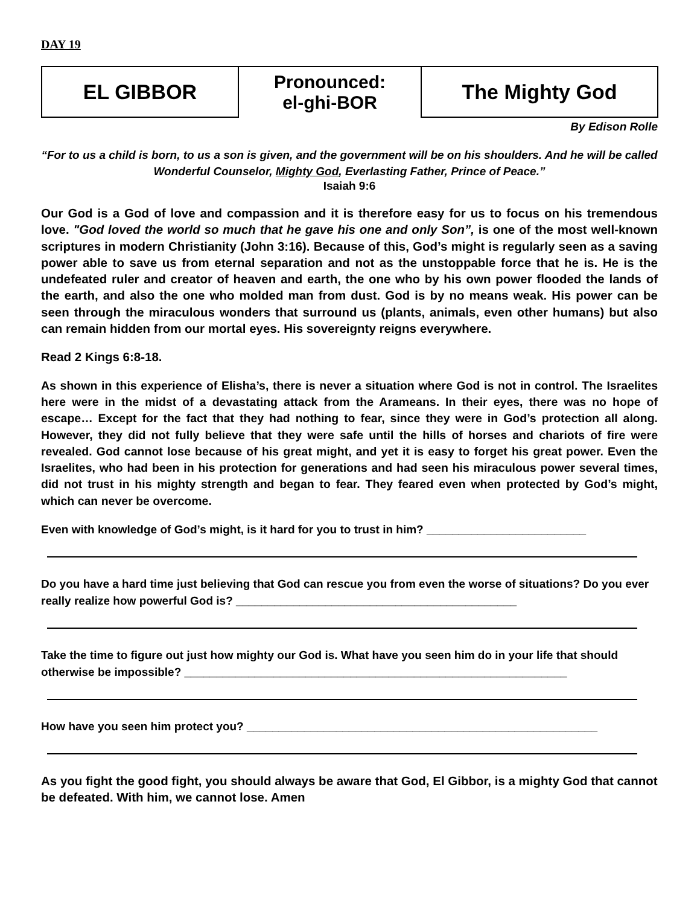DAY 19
| EL GIBBOR | Pronounced: el-ghi-BOR | The Mighty God |
By Edison Rolle
“For to us a child is born, to us a son is given, and the government will be on his shoulders. And he will be called Wonderful Counselor, Mighty God, Everlasting Father, Prince of Peace.”
Isaiah 9:6
Our God is a God of love and compassion and it is therefore easy for us to focus on his tremendous love. "God loved the world so much that he gave his one and only Son”, is one of the most well-known scriptures in modern Christianity (John 3:16). Because of this, God’s might is regularly seen as a saving power able to save us from eternal separation and not as the unstoppable force that he is. He is the undefeated ruler and creator of heaven and earth, the one who by his own power flooded the lands of the earth, and also the one who molded man from dust. God is by no means weak. His power can be seen through the miraculous wonders that surround us (plants, animals, even other humans) but also can remain hidden from our mortal eyes. His sovereignty reigns everywhere.
Read 2 Kings 6:8-18.
As shown in this experience of Elisha’s, there is never a situation where God is not in control. The Israelites here were in the midst of a devastating attack from the Arameans. In their eyes, there was no hope of escape… Except for the fact that they had nothing to fear, since they were in God’s protection all along. However, they did not fully believe that they were safe until the hills of horses and chariots of fire were revealed. God cannot lose because of his great might, and yet it is easy to forget his great power. Even the Israelites, who had been in his protection for generations and had seen his miraculous power several times, did not trust in his mighty strength and began to fear. They feared even when protected by God’s might, which can never be overcome.
Even with knowledge of God’s might, is it hard for you to trust in him? _________________________
Do you have a hard time just believing that God can rescue you from even the worse of situations? Do you ever really realize how powerful God is? ____________________________________________
Take the time to figure out just how mighty our God is. What have you seen him do in your life that should otherwise be impossible? ____________________________________________________________
How have you seen him protect you? _______________________________________________________
As you fight the good fight, you should always be aware that God, El Gibbor, is a mighty God that cannot be defeated. With him, we cannot lose. Amen